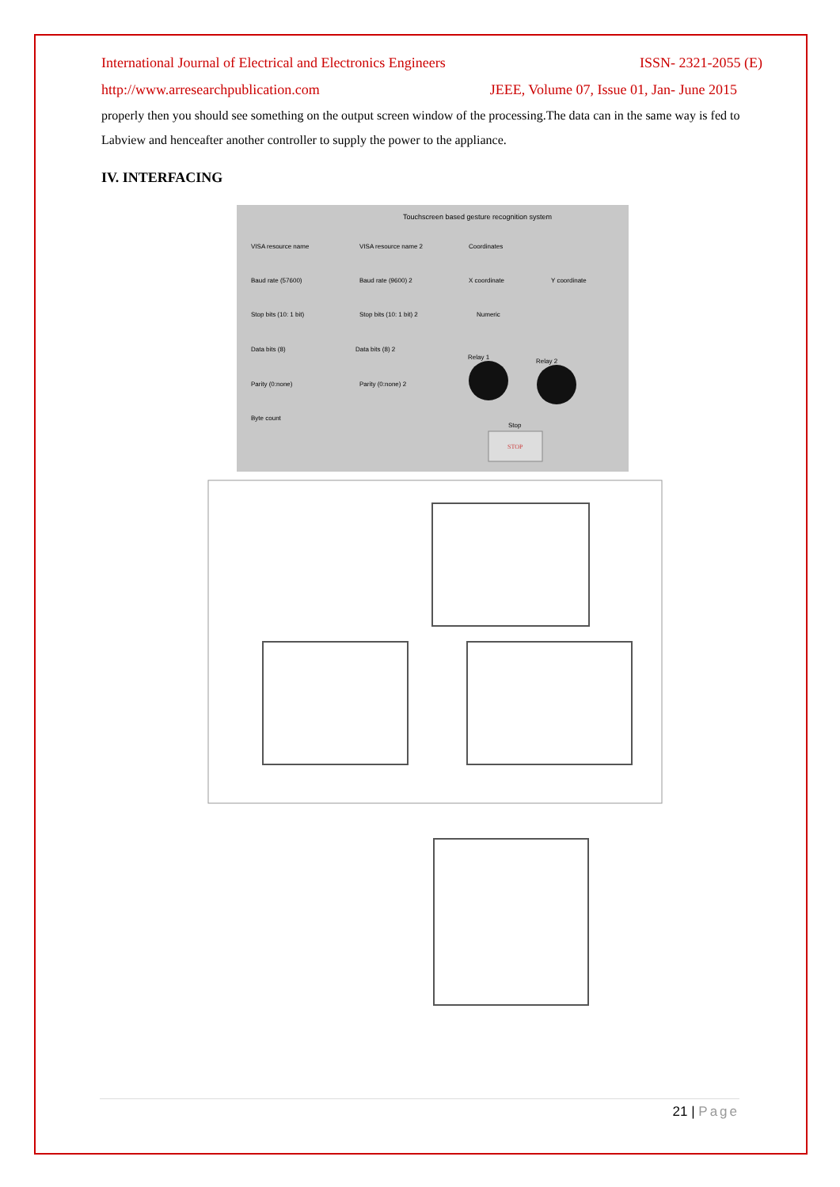International Journal of Electrical and Electronics Engineers ISSN- 2321-2055 (E)
http://www.arresearchpublication.com JEEE, Volume 07, Issue 01, Jan- June 2015
properly then you should see something on the output screen window of the processing.The data can in the same way is fed to Labview and henceafter another controller to supply the power to the appliance.
IV. INTERFACING
Touchscreen based gesture recognition system
VISA resource name
VISA resource name 2
Coordinates
Baud rate (57600)
Baud rate (9600) 2
X coordinate
Y coordinate
Stop bits (10: 1 bit)
Stop bits (10: 1 bit) 2
Numeric
Data bits (8)
Data bits (8) 2
Relay 1
Relay 2
Parity (0:none)
Parity (0:none) 2
Byte count
Stop
STOP
21 | Page